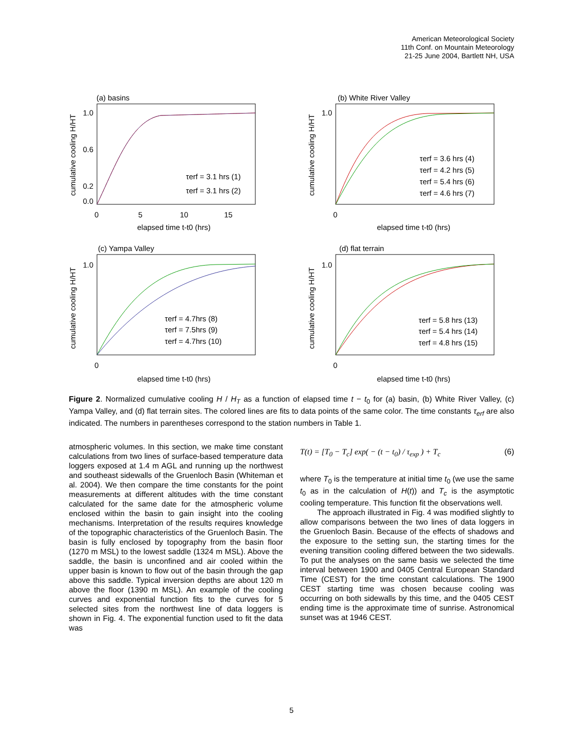American Meteorological Society
11th Conf. on Mountain Meteorology
21-25 June 2004, Bartlett NH, USA
(a) basins
1.0
0.6
0.2
0.0
0
5
10
15
elapsed time t-t0 (hrs)
τerf = 3.1 hrs (1)
τerf = 3.1 hrs (2)
cumulative cooling H/HT
(b) White River Valley
1.0
0
τerf = 3.6 hrs (4)
τerf = 4.2 hrs (5)
τerf = 5.4 hrs (6)
τerf = 4.6 hrs (7)
elapsed time t-t0 (hrs)
cumulative cooling H/HT
(c) Yampa Valley
1.0
0
τerf = 4.7hrs (8)
τerf = 7.5hrs (9)
τerf = 4.7hrs (10)
elapsed time t-t0 (hrs)
cumulative cooling H/HT
(d) flat terrain
1.0
0
τerf = 5.8 hrs (13)
τerf = 5.4 hrs (14)
τerf = 4.8 hrs (15)
elapsed time t-t0 (hrs)
cumulative cooling H/HT
Figure 2. Normalized cumulative cooling H / H<sub>T</sub> as a function of elapsed time t − t<sub>0</sub> for (a) basin, (b) White River Valley, (c) Yampa Valley, and (d) flat terrain sites. The colored lines are fits to data points of the same color. The time constants τ<sub>erf</sub> are also indicated. The numbers in parentheses correspond to the station numbers in Table 1.
atmospheric volumes. In this section, we make time constant calculations from two lines of surface-based temperature data loggers exposed at 1.4 m AGL and running up the northwest and southeast sidewalls of the Gruenloch Basin (Whiteman et al. 2004). We then compare the time constants for the point measurements at different altitudes with the time constant calculated for the same date for the atmospheric volume enclosed within the basin to gain insight into the cooling mechanisms. Interpretation of the results requires knowledge of the topographic characteristics of the Gruenloch Basin. The basin is fully enclosed by topography from the basin floor (1270 m MSL) to the lowest saddle (1324 m MSL). Above the saddle, the basin is unconfined and air cooled within the upper basin is known to flow out of the basin through the gap above this saddle. Typical inversion depths are about 120 m above the floor (1390 m MSL). An example of the cooling curves and exponential function fits to the curves for 5 selected sites from the northwest line of data loggers is shown in Fig. 4. The exponential function used to fit the data was
T(t) = [T<sub>0</sub> − T<sub>c</sub>] exp( − (t − t<sub>0</sub>) / τ<sub>exp</sub> ) + T<sub>c</sub> (6)
where T<sub>0</sub> is the temperature at initial time t<sub>0</sub> (we use the same t<sub>0</sub> as in the calculation of H(t)) and T<sub>c</sub> is the asymptotic cooling temperature. This function fit the observations well.
The approach illustrated in Fig. 4 was modified slightly to allow comparisons between the two lines of data loggers in the Gruenloch Basin. Because of the effects of shadows and the exposure to the setting sun, the starting times for the evening transition cooling differed between the two sidewalls. To put the analyses on the same basis we selected the time interval between 1900 and 0405 Central European Standard Time (CEST) for the time constant calculations. The 1900 CEST starting time was chosen because cooling was occurring on both sidewalls by this time, and the 0405 CEST ending time is the approximate time of sunrise. Astronomical sunset was at 1946 CEST.
5